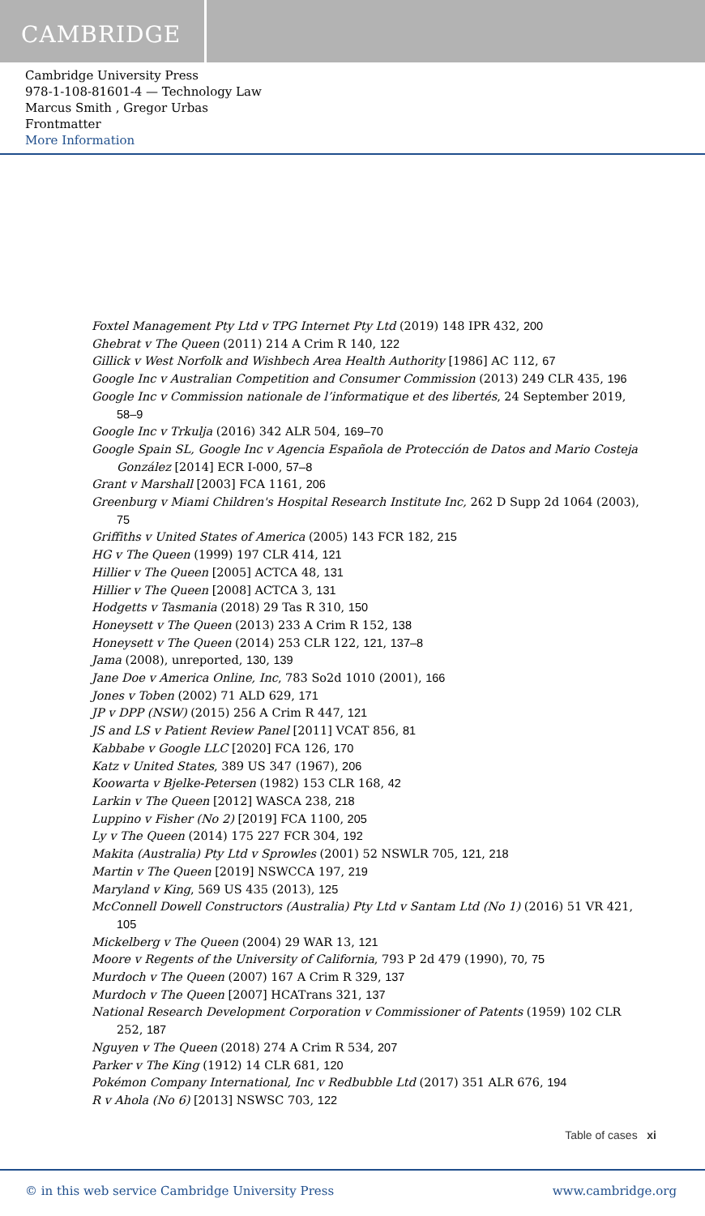CAMBRIDGE
Cambridge University Press
978-1-108-81601-4 — Technology Law
Marcus Smith , Gregor Urbas
Frontmatter
More Information
Foxtel Management Pty Ltd v TPG Internet Pty Ltd (2019) 148 IPR 432, 200
Ghebrat v The Queen (2011) 214 A Crim R 140, 122
Gillick v West Norfolk and Wishbech Area Health Authority [1986] AC 112, 67
Google Inc v Australian Competition and Consumer Commission (2013) 249 CLR 435, 196
Google Inc v Commission nationale de l’informatique et des libertés, 24 September 2019, 58–9
Google Inc v Trkulja (2016) 342 ALR 504, 169–70
Google Spain SL, Google Inc v Agencia Española de Protección de Datos and Mario Costeja González [2014] ECR I-000, 57–8
Grant v Marshall [2003] FCA 1161, 206
Greenburg v Miami Children's Hospital Research Institute Inc, 262 D Supp 2d 1064 (2003), 75
Griffiths v United States of America (2005) 143 FCR 182, 215
HG v The Queen (1999) 197 CLR 414, 121
Hillier v The Queen [2005] ACTCA 48, 131
Hillier v The Queen [2008] ACTCA 3, 131
Hodgetts v Tasmania (2018) 29 Tas R 310, 150
Honeysett v The Queen (2013) 233 A Crim R 152, 138
Honeysett v The Queen (2014) 253 CLR 122, 121, 137–8
Jama (2008), unreported, 130, 139
Jane Doe v America Online, Inc, 783 So2d 1010 (2001), 166
Jones v Toben (2002) 71 ALD 629, 171
JP v DPP (NSW) (2015) 256 A Crim R 447, 121
JS and LS v Patient Review Panel [2011] VCAT 856, 81
Kabbabe v Google LLC [2020] FCA 126, 170
Katz v United States, 389 US 347 (1967), 206
Koowarta v Bjelke-Petersen (1982) 153 CLR 168, 42
Larkin v The Queen [2012] WASCA 238, 218
Luppino v Fisher (No 2) [2019] FCA 1100, 205
Ly v The Queen (2014) 175 227 FCR 304, 192
Makita (Australia) Pty Ltd v Sprowles (2001) 52 NSWLR 705, 121, 218
Martin v The Queen [2019] NSWCCA 197, 219
Maryland v King, 569 US 435 (2013), 125
McConnell Dowell Constructors (Australia) Pty Ltd v Santam Ltd (No 1) (2016) 51 VR 421, 105
Mickelberg v The Queen (2004) 29 WAR 13, 121
Moore v Regents of the University of California, 793 P 2d 479 (1990), 70, 75
Murdoch v The Queen (2007) 167 A Crim R 329, 137
Murdoch v The Queen [2007] HCATrans 321, 137
National Research Development Corporation v Commissioner of Patents (1959) 102 CLR 252, 187
Nguyen v The Queen (2018) 274 A Crim R 534, 207
Parker v The King (1912) 14 CLR 681, 120
Pokémon Company International, Inc v Redbubble Ltd (2017) 351 ALR 676, 194
R v Ahola (No 6) [2013] NSWSC 703, 122
Table of cases xi
© in this web service Cambridge University Press www.cambridge.org